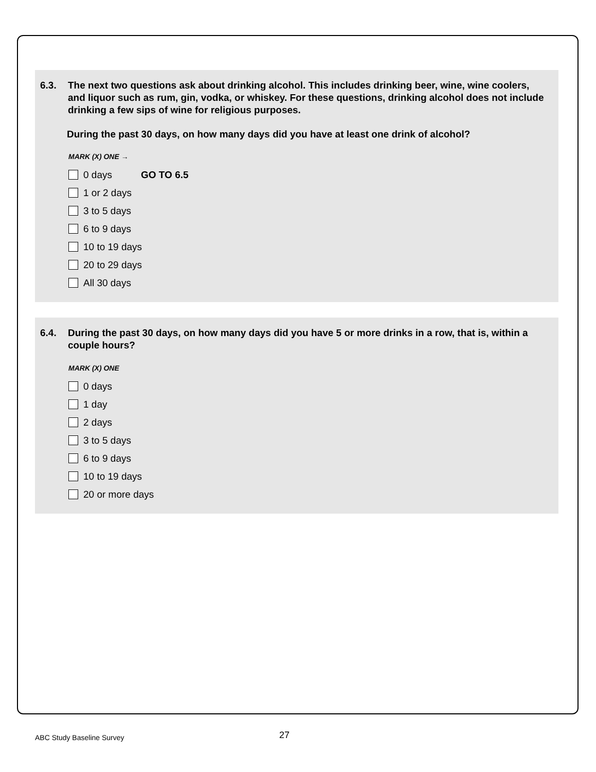6.3. The next two questions ask about drinking alcohol. This includes drinking beer, wine, wine coolers, and liquor such as rum, gin, vodka, or whiskey. For these questions, drinking alcohol does not include drinking a few sips of wine for religious purposes.
During the past 30 days, on how many days did you have at least one drink of alcohol?
MARK (X) ONE →
0 days GO TO 6.5
1 or 2 days
3 to 5 days
6 to 9 days
10 to 19 days
20 to 29 days
All 30 days
6.4. During the past 30 days, on how many days did you have 5 or more drinks in a row, that is, within a couple hours?
MARK (X) ONE
0 days
1 day
2 days
3 to 5 days
6 to 9 days
10 to 19 days
20 or more days
ABC Study Baseline Survey 27